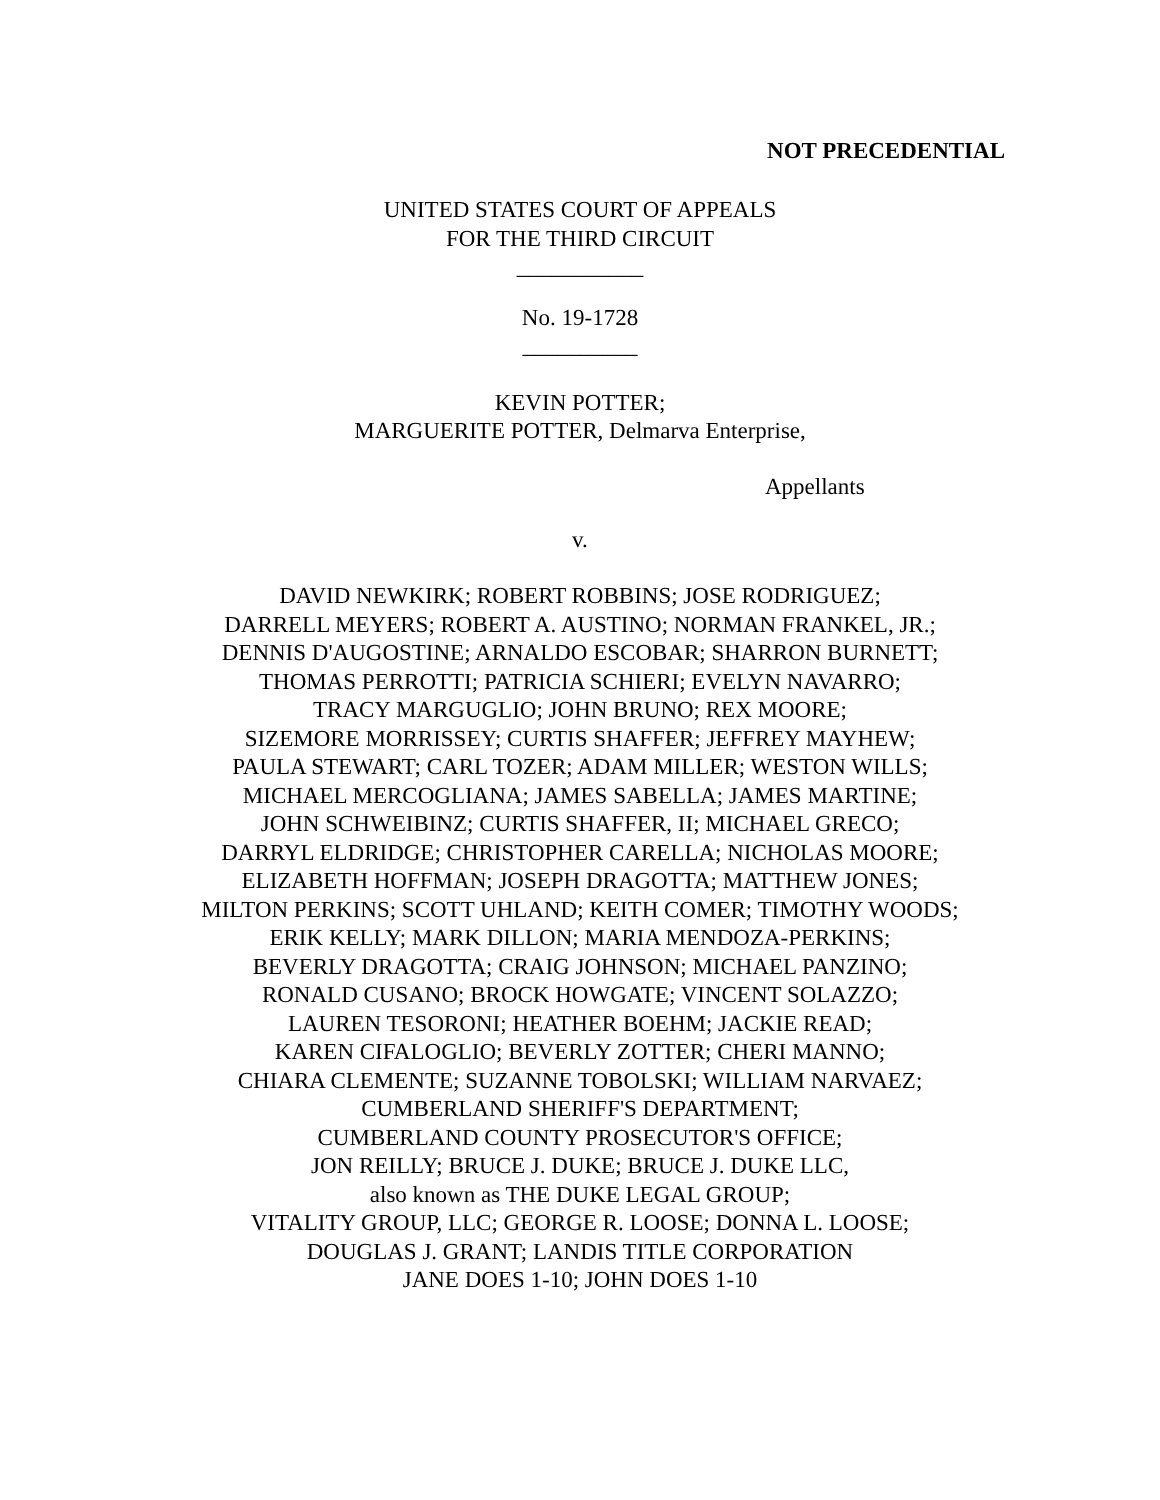NOT PRECEDENTIAL
UNITED STATES COURT OF APPEALS
FOR THE THIRD CIRCUIT
___________
No. 19-1728
__________
KEVIN POTTER;
MARGUERITE POTTER, Delmarva Enterprise,
Appellants
v.
DAVID NEWKIRK; ROBERT ROBBINS; JOSE RODRIGUEZ;
DARRELL MEYERS; ROBERT A. AUSTINO; NORMAN FRANKEL, JR.;
DENNIS D'AUGOSTINE; ARNALDO ESCOBAR; SHARRON BURNETT;
THOMAS PERROTTI; PATRICIA SCHIERI; EVELYN NAVARRO;
TRACY MARGUGLIO; JOHN BRUNO; REX MOORE;
SIZEMORE MORRISSEY; CURTIS SHAFFER; JEFFREY MAYHEW;
PAULA STEWART; CARL TOZER; ADAM MILLER; WESTON WILLS;
MICHAEL MERCOGLIANA; JAMES SABELLA; JAMES MARTINE;
JOHN SCHWEIBINZ; CURTIS SHAFFER, II; MICHAEL GRECO;
DARRYL ELDRIDGE; CHRISTOPHER CARELLA; NICHOLAS MOORE;
ELIZABETH HOFFMAN; JOSEPH DRAGOTTA; MATTHEW JONES;
MILTON PERKINS; SCOTT UHLAND; KEITH COMER; TIMOTHY WOODS;
ERIK KELLY; MARK DILLON; MARIA MENDOZA-PERKINS;
BEVERLY DRAGOTTA; CRAIG JOHNSON; MICHAEL PANZINO;
RONALD CUSANO; BROCK HOWGATE; VINCENT SOLAZZO;
LAUREN TESORONI; HEATHER BOEHM; JACKIE READ;
KAREN CIFALOGLIO; BEVERLY ZOTTER; CHERI MANNO;
CHIARA CLEMENTE; SUZANNE TOBOLSKI; WILLIAM NARVAEZ;
CUMBERLAND SHERIFF'S DEPARTMENT;
CUMBERLAND COUNTY PROSECUTOR'S OFFICE;
JON REILLY; BRUCE J. DUKE; BRUCE J. DUKE LLC,
also known as THE DUKE LEGAL GROUP;
VITALITY GROUP, LLC; GEORGE R. LOOSE; DONNA L. LOOSE;
DOUGLAS J. GRANT; LANDIS TITLE CORPORATION
JANE DOES 1-10; JOHN DOES 1-10